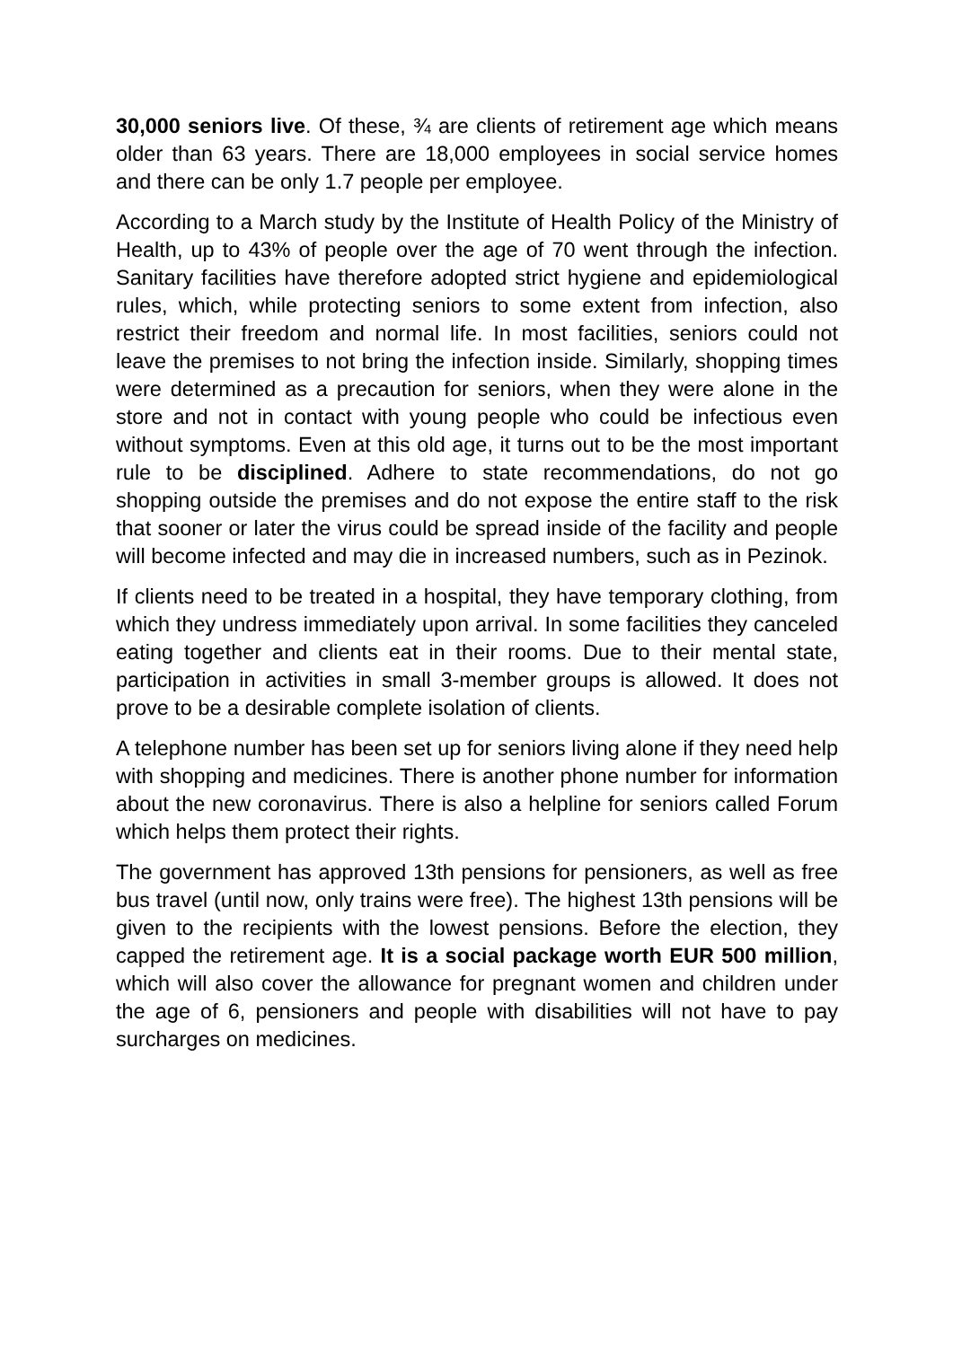30,000 seniors live. Of these, ¾ are clients of retirement age which means older than 63 years. There are 18,000 employees in social service homes and there can be only 1.7 people per employee.
According to a March study by the Institute of Health Policy of the Ministry of Health, up to 43% of people over the age of 70 went through the infection. Sanitary facilities have therefore adopted strict hygiene and epidemiological rules, which, while protecting seniors to some extent from infection, also restrict their freedom and normal life. In most facilities, seniors could not leave the premises to not bring the infection inside. Similarly, shopping times were determined as a precaution for seniors, when they were alone in the store and not in contact with young people who could be infectious even without symptoms. Even at this old age, it turns out to be the most important rule to be disciplined. Adhere to state recommendations, do not go shopping outside the premises and do not expose the entire staff to the risk that sooner or later the virus could be spread inside of the facility and people will become infected and may die in increased numbers, such as in Pezinok.
If clients need to be treated in a hospital, they have temporary clothing, from which they undress immediately upon arrival. In some facilities they canceled eating together and clients eat in their rooms. Due to their mental state, participation in activities in small 3-member groups is allowed. It does not prove to be a desirable complete isolation of clients.
A telephone number has been set up for seniors living alone if they need help with shopping and medicines. There is another phone number for information about the new coronavirus. There is also a helpline for seniors called Forum which helps them protect their rights.
The government has approved 13th pensions for pensioners, as well as free bus travel (until now, only trains were free). The highest 13th pensions will be given to the recipients with the lowest pensions. Before the election, they capped the retirement age. It is a social package worth EUR 500 million, which will also cover the allowance for pregnant women and children under the age of 6, pensioners and people with disabilities will not have to pay surcharges on medicines.